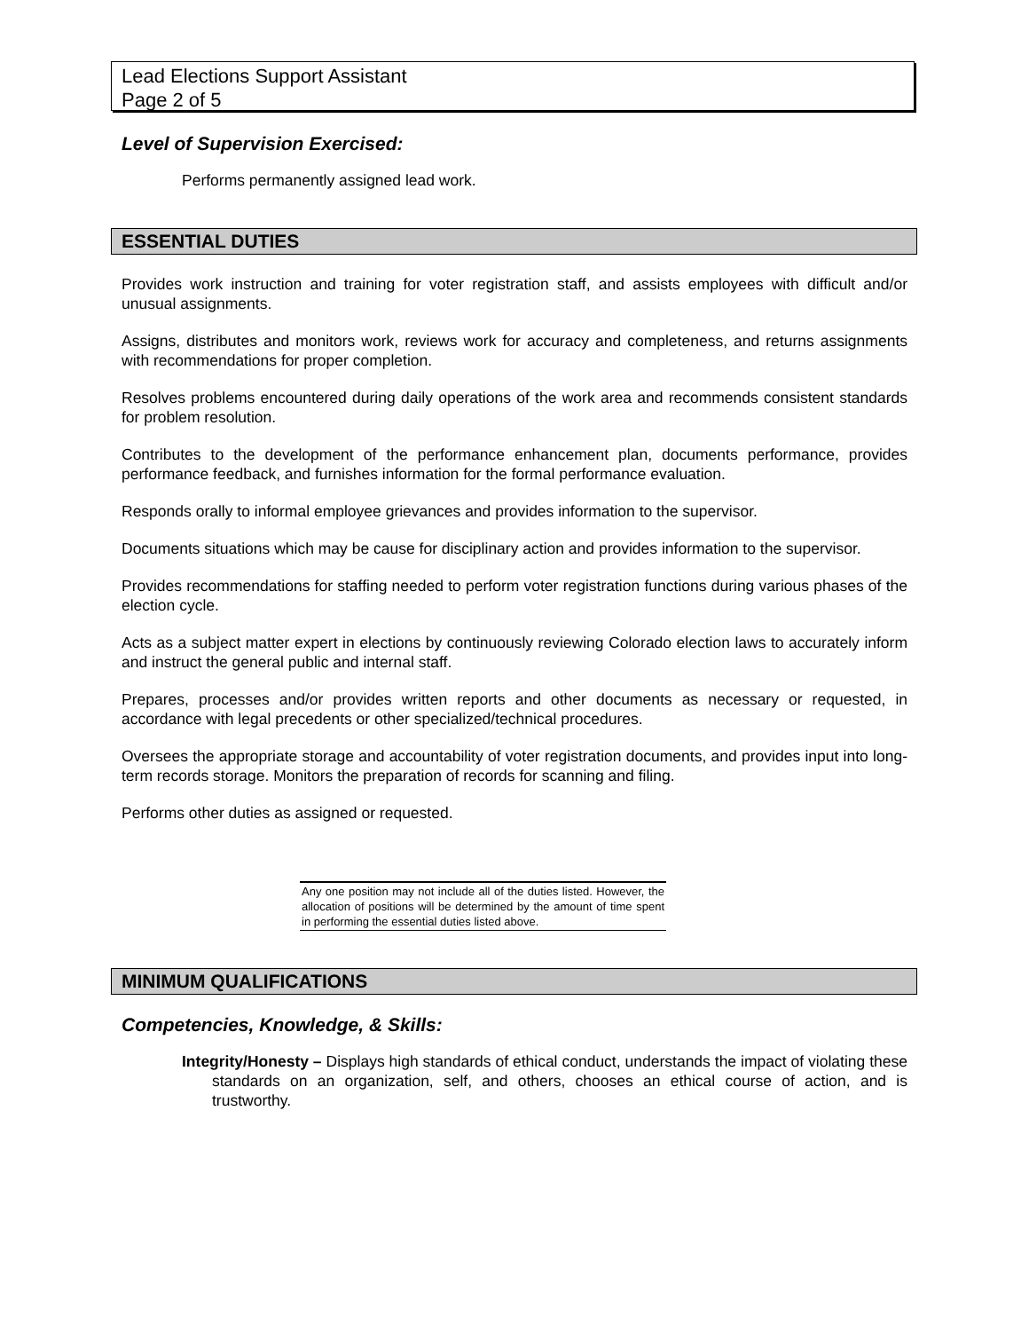Lead Elections Support Assistant
Page 2 of 5
Level of Supervision Exercised:
Performs permanently assigned lead work.
ESSENTIAL DUTIES
Provides work instruction and training for voter registration staff, and assists employees with difficult and/or unusual assignments.
Assigns, distributes and monitors work, reviews work for accuracy and completeness, and returns assignments with recommendations for proper completion.
Resolves problems encountered during daily operations of the work area and recommends consistent standards for problem resolution.
Contributes to the development of the performance enhancement plan, documents performance, provides performance feedback, and furnishes information for the formal performance evaluation.
Responds orally to informal employee grievances and provides information to the supervisor.
Documents situations which may be cause for disciplinary action and provides information to the supervisor.
Provides recommendations for staffing needed to perform voter registration functions during various phases of the election cycle.
Acts as a subject matter expert in elections by continuously reviewing Colorado election laws to accurately inform and instruct the general public and internal staff.
Prepares, processes and/or provides written reports and other documents as necessary or requested, in accordance with legal precedents or other specialized/technical procedures.
Oversees the appropriate storage and accountability of voter registration documents, and provides input into long-term records storage. Monitors the preparation of records for scanning and filing.
Performs other duties as assigned or requested.
Any one position may not include all of the duties listed. However, the allocation of positions will be determined by the amount of time spent in performing the essential duties listed above.
MINIMUM QUALIFICATIONS
Competencies, Knowledge, & Skills:
Integrity/Honesty – Displays high standards of ethical conduct, understands the impact of violating these standards on an organization, self, and others, chooses an ethical course of action, and is trustworthy.